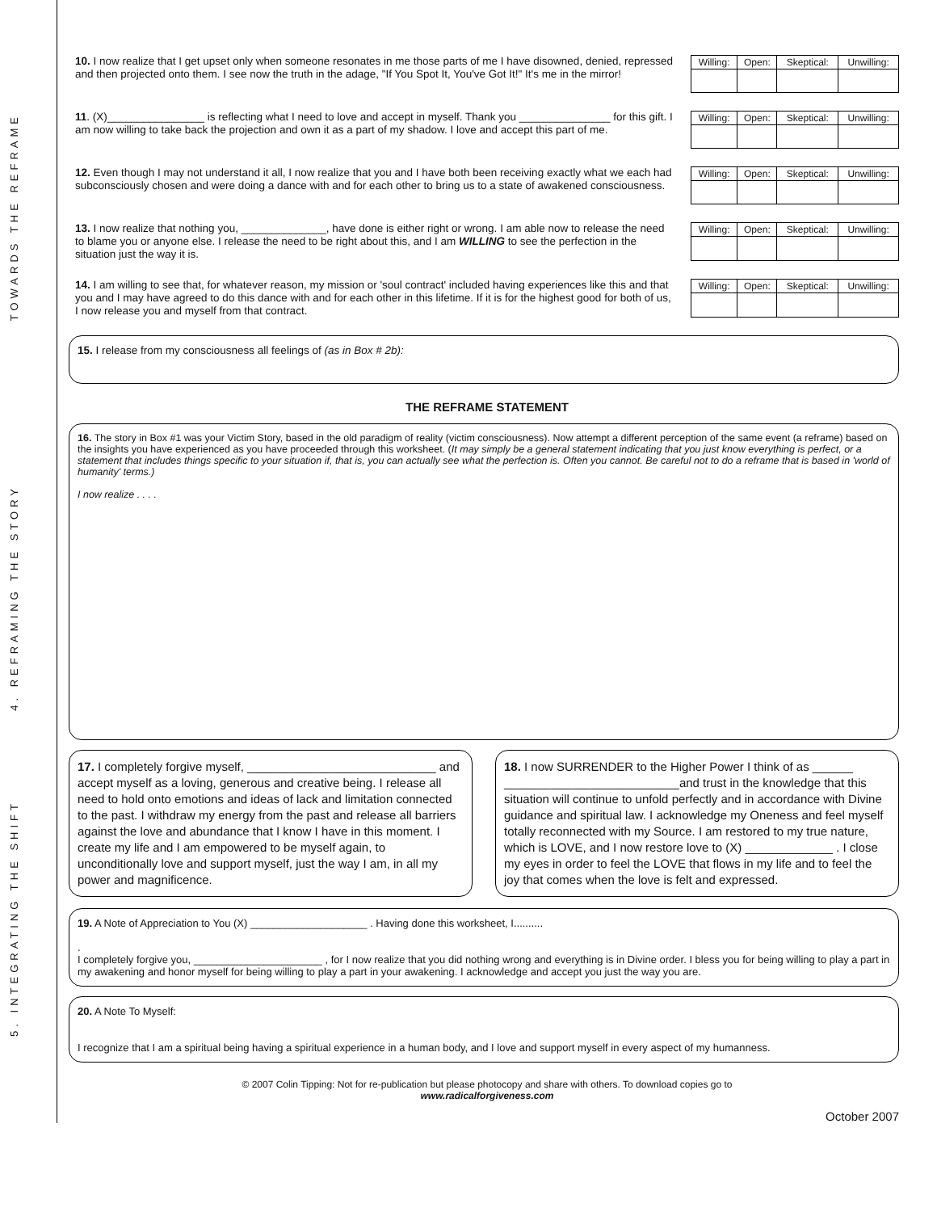TOWARDS THE REFRAME
4. REFRAMING THE STORY
5. INTEGRATING THE SHIFT
10. I now realize that I get upset only when someone resonates in me those parts of me I have disowned, denied, repressed and then projected onto them. I see now the truth in the adage, "If You Spot It, You've Got It!" It's me in the mirror!
| Willing: | Open: | Skeptical: | Unwilling: |
11. (X)________________ is reflecting what I need to love and accept in myself. Thank you _______________ for this gift. I am now willing to take back the projection and own it as a part of my shadow. I love and accept this part of me.
| Willing: | Open: | Skeptical: | Unwilling: |
12. Even though I may not understand it all, I now realize that you and I have both been receiving exactly what we each had subconsciously chosen and were doing a dance with and for each other to bring us to a state of awakened consciousness.
| Willing: | Open: | Skeptical: | Unwilling: |
13. I now realize that nothing you, ______________, have done is either right or wrong. I am able now to release the need to blame you or anyone else. I release the need to be right about this, and I am WILLING to see the perfection in the situation just the way it is.
| Willing: | Open: | Skeptical: | Unwilling: |
14. I am willing to see that, for whatever reason, my mission or 'soul contract' included having experiences like this and that you and I may have agreed to do this dance with and for each other in this lifetime. If it is for the highest good for both of us, I now release you and myself from that contract.
| Willing: | Open: | Skeptical: | Unwilling: |
15. I release from my consciousness all feelings of (as in Box # 2b):
THE REFRAME STATEMENT
16. The story in Box #1 was your Victim Story, based in the old paradigm of reality (victim consciousness). Now attempt a different perception of the same event (a reframe) based on the insights you have experienced as you have proceeded through this worksheet. (It may simply be a general statement indicating that you just know everything is perfect, or a statement that includes things specific to your situation if, that is, you can actually see what the perfection is. Often you cannot. Be careful not to do a reframe that is based in 'world of humanity' terms.)
I now realize . . . .
17. I completely forgive myself, ____________________________ and accept myself as a loving, generous and creative being. I release all need to hold onto emotions and ideas of lack and limitation connected to the past. I withdraw my energy from the past and release all barriers against the love and abundance that I know I have in this moment. I create my life and I am empowered to be myself again, to unconditionally love and support myself, just the way I am, in all my power and magnificence.
18. I now SURRENDER to the Higher Power I think of as ______ __________________________and trust in the knowledge that this situation will continue to unfold perfectly and in accordance with Divine guidance and spiritual law. I acknowledge my Oneness and feel myself totally reconnected with my Source. I am restored to my true nature, which is LOVE, and I now restore love to (X) _____________ . I close my eyes in order to feel the LOVE that flows in my life and to feel the joy that comes when the love is felt and expressed.
19. A Note of Appreciation to You (X) ____________________ . Having done this worksheet, I..........
.
I completely forgive you, ______________________ , for I now realize that you did nothing wrong and everything is in Divine order. I bless you for being willing to play a part in my awakening and honor myself for being willing to play a part in your awakening. I acknowledge and accept you just the way you are.
20. A Note To Myself:
I recognize that I am a spiritual being having a spiritual experience in a human body, and I love and support myself in every aspect of my humanness.
© 2007 Colin Tipping: Not for re-publication but please photocopy and share with others. To download copies go to
www.radicalforgiveness.com
October 2007